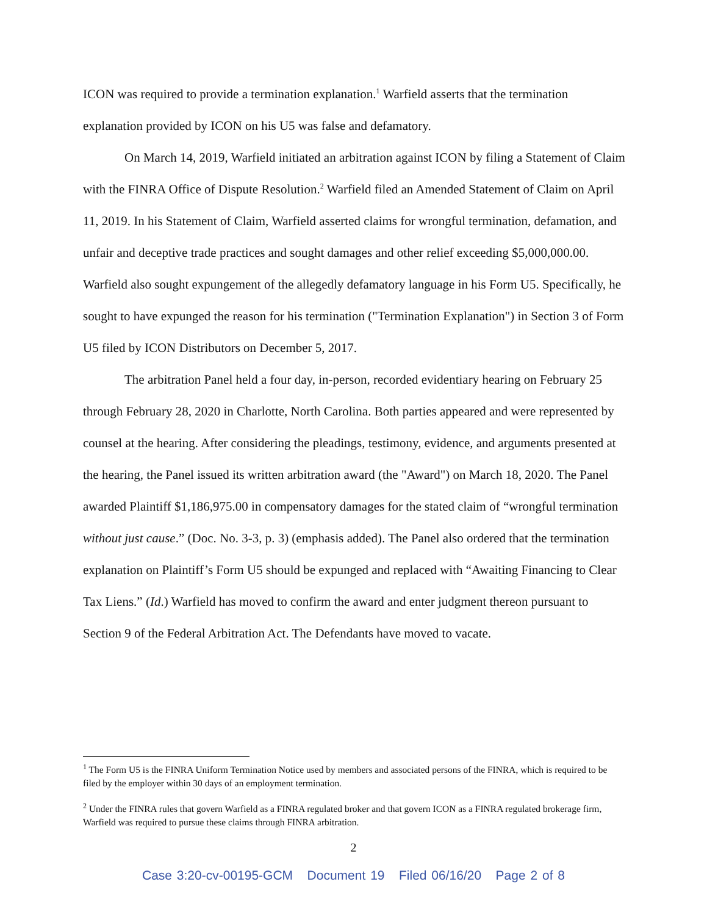ICON was required to provide a termination explanation.<sup>1</sup> Warfield asserts that the termination explanation provided by ICON on his U5 was false and defamatory.
On March 14, 2019, Warfield initiated an arbitration against ICON by filing a Statement of Claim with the FINRA Office of Dispute Resolution.<sup>2</sup> Warfield filed an Amended Statement of Claim on April 11, 2019. In his Statement of Claim, Warfield asserted claims for wrongful termination, defamation, and unfair and deceptive trade practices and sought damages and other relief exceeding $5,000,000.00. Warfield also sought expungement of the allegedly defamatory language in his Form U5. Specifically, he sought to have expunged the reason for his termination ("Termination Explanation") in Section 3 of Form U5 filed by ICON Distributors on December 5, 2017.
The arbitration Panel held a four day, in-person, recorded evidentiary hearing on February 25 through February 28, 2020 in Charlotte, North Carolina. Both parties appeared and were represented by counsel at the hearing. After considering the pleadings, testimony, evidence, and arguments presented at the hearing, the Panel issued its written arbitration award (the "Award") on March 18, 2020. The Panel awarded Plaintiff $1,186,975.00 in compensatory damages for the stated claim of “wrongful termination without just cause.” (Doc. No. 3-3, p. 3) (emphasis added). The Panel also ordered that the termination explanation on Plaintiff’s Form U5 should be expunged and replaced with “Awaiting Financing to Clear Tax Liens.” (Id.) Warfield has moved to confirm the award and enter judgment thereon pursuant to Section 9 of the Federal Arbitration Act. The Defendants have moved to vacate.
<sup>1</sup> The Form U5 is the FINRA Uniform Termination Notice used by members and associated persons of the FINRA, which is required to be filed by the employer within 30 days of an employment termination.
<sup>2</sup> Under the FINRA rules that govern Warfield as a FINRA regulated broker and that govern ICON as a FINRA regulated brokerage firm, Warfield was required to pursue these claims through FINRA arbitration.
2
Case 3:20-cv-00195-GCM Document 19 Filed 06/16/20 Page 2 of 8